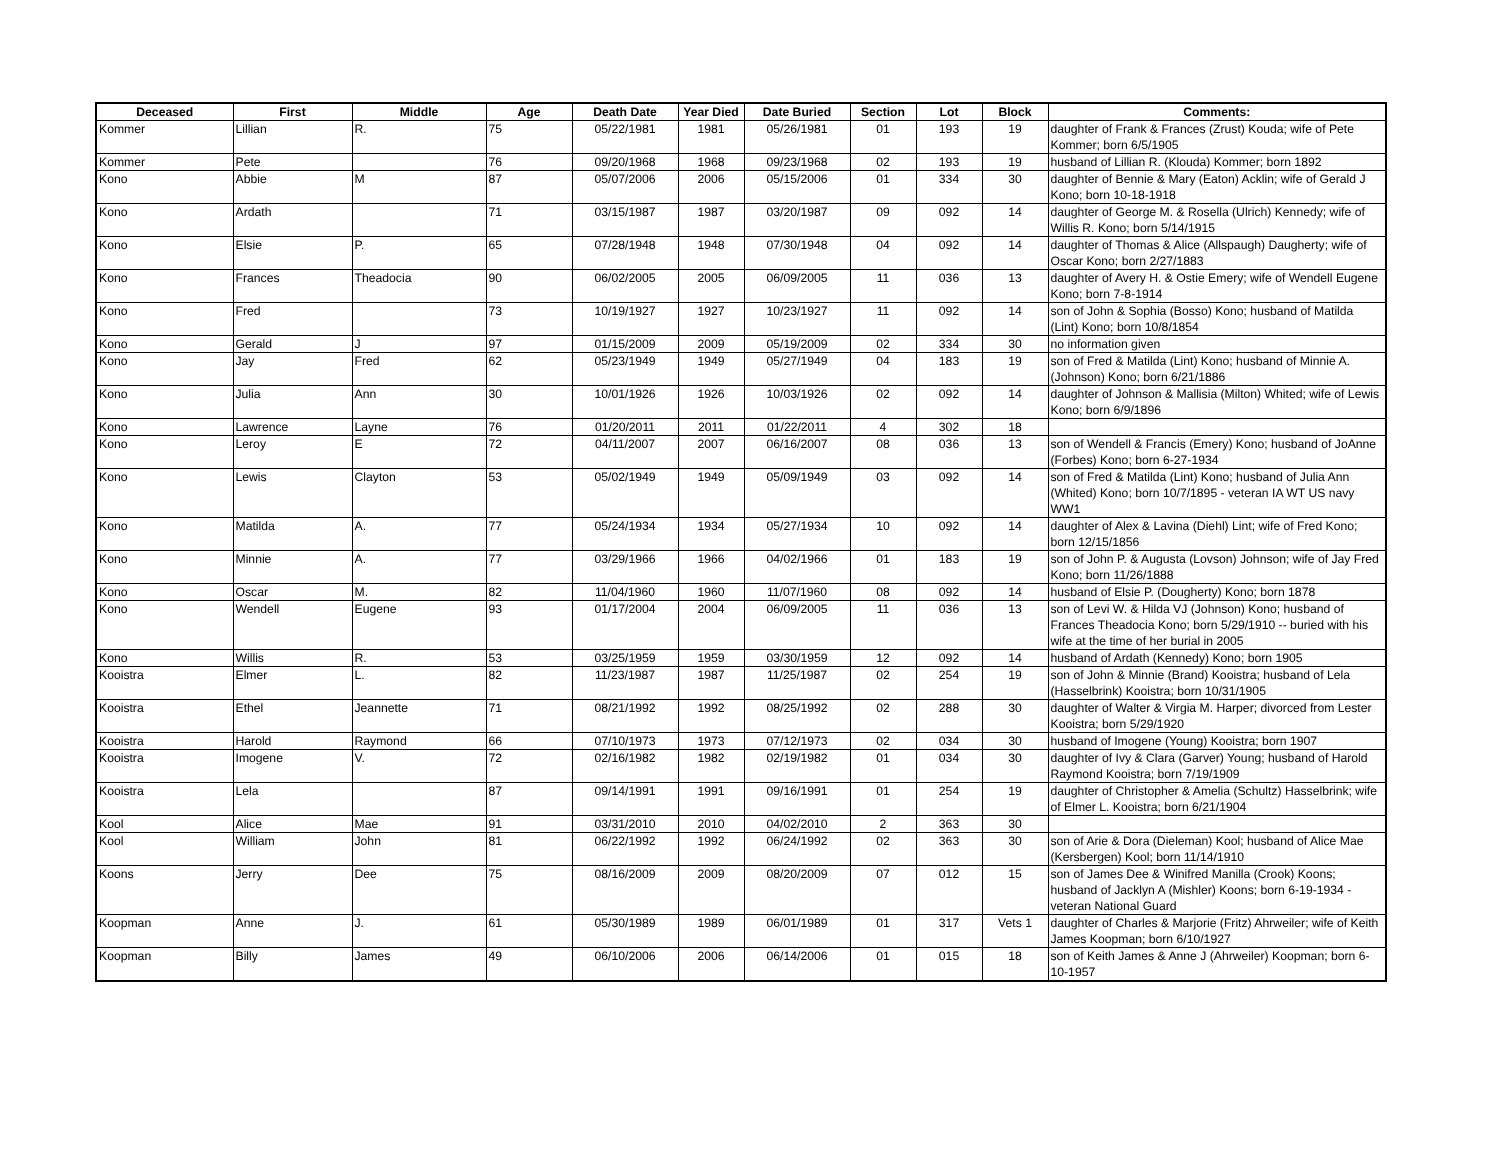| Deceased | First | Middle | Age | Death Date | Year Died | Date Buried | Section | Lot | Block | Comments: |
| --- | --- | --- | --- | --- | --- | --- | --- | --- | --- | --- |
| Kommer | Lillian | R. | 75 | 05/22/1981 | 1981 | 05/26/1981 | 01 | 193 | 19 | daughter of Frank & Frances (Zrust) Kouda; wife of Pete Kommer; born 6/5/1905 |
| Kommer | Pete | | 76 | 09/20/1968 | 1968 | 09/23/1968 | 02 | 193 | 19 | husband of Lillian R. (Klouda) Kommer; born 1892 |
| Kono | Abbie | M | 87 | 05/07/2006 | 2006 | 05/15/2006 | 01 | 334 | 30 | daughter of Bennie & Mary (Eaton) Acklin; wife of Gerald J Kono; born 10-18-1918 |
| Kono | Ardath | | 71 | 03/15/1987 | 1987 | 03/20/1987 | 09 | 092 | 14 | daughter of George M. & Rosella (Ulrich) Kennedy; wife of Willis R. Kono; born 5/14/1915 |
| Kono | Elsie | P. | 65 | 07/28/1948 | 1948 | 07/30/1948 | 04 | 092 | 14 | daughter of Thomas & Alice (Allspaugh) Daugherty; wife of Oscar Kono; born 2/27/1883 |
| Kono | Frances | Theadocia | 90 | 06/02/2005 | 2005 | 06/09/2005 | 11 | 036 | 13 | daughter of Avery H. & Ostie Emery; wife of Wendell Eugene Kono; born 7-8-1914 |
| Kono | Fred | | 73 | 10/19/1927 | 1927 | 10/23/1927 | 11 | 092 | 14 | son of John & Sophia (Bosso) Kono; husband of Matilda (Lint) Kono; born 10/8/1854 |
| Kono | Gerald | J | 97 | 01/15/2009 | 2009 | 05/19/2009 | 02 | 334 | 30 | no information given |
| Kono | Jay | Fred | 62 | 05/23/1949 | 1949 | 05/27/1949 | 04 | 183 | 19 | son of Fred & Matilda (Lint) Kono; husband of Minnie A. (Johnson) Kono; born 6/21/1886 |
| Kono | Julia | Ann | 30 | 10/01/1926 | 1926 | 10/03/1926 | 02 | 092 | 14 | daughter of Johnson & Mallisia (Milton) Whited; wife of Lewis Kono; born 6/9/1896 |
| Kono | Lawrence | Layne | 76 | 01/20/2011 | 2011 | 01/22/2011 | 4 | 302 | 18 | |
| Kono | Leroy | E | 72 | 04/11/2007 | 2007 | 06/16/2007 | 08 | 036 | 13 | son of Wendell & Francis (Emery) Kono; husband of JoAnne (Forbes) Kono; born 6-27-1934 |
| Kono | Lewis | Clayton | 53 | 05/02/1949 | 1949 | 05/09/1949 | 03 | 092 | 14 | son of Fred & Matilda (Lint) Kono; husband of Julia Ann (Whited) Kono; born 10/7/1895 - veteran IA WT US navy WW1 |
| Kono | Matilda | A. | 77 | 05/24/1934 | 1934 | 05/27/1934 | 10 | 092 | 14 | daughter of Alex & Lavina (Diehl) Lint; wife of Fred Kono; born 12/15/1856 |
| Kono | Minnie | A. | 77 | 03/29/1966 | 1966 | 04/02/1966 | 01 | 183 | 19 | son of John P. & Augusta (Lovson) Johnson; wife of Jay Fred Kono; born 11/26/1888 |
| Kono | Oscar | M. | 82 | 11/04/1960 | 1960 | 11/07/1960 | 08 | 092 | 14 | husband of Elsie P. (Dougherty) Kono; born 1878 |
| Kono | Wendell | Eugene | 93 | 01/17/2004 | 2004 | 06/09/2005 | 11 | 036 | 13 | son of Levi W. & Hilda VJ (Johnson) Kono; husband of Frances Theadocia Kono; born 5/29/1910 -- buried with his wife at the time of her burial in 2005 |
| Kono | Willis | R. | 53 | 03/25/1959 | 1959 | 03/30/1959 | 12 | 092 | 14 | husband of Ardath (Kennedy) Kono; born 1905 |
| Kooistra | Elmer | L. | 82 | 11/23/1987 | 1987 | 11/25/1987 | 02 | 254 | 19 | son of John & Minnie (Brand) Kooistra; husband of Lela (Hasselbrink) Kooistra; born 10/31/1905 |
| Kooistra | Ethel | Jeannette | 71 | 08/21/1992 | 1992 | 08/25/1992 | 02 | 288 | 30 | daughter of Walter & Virgia M. Harper; divorced from Lester Kooistra; born 5/29/1920 |
| Kooistra | Harold | Raymond | 66 | 07/10/1973 | 1973 | 07/12/1973 | 02 | 034 | 30 | husband of Imogene (Young) Kooistra; born 1907 |
| Kooistra | Imogene | V. | 72 | 02/16/1982 | 1982 | 02/19/1982 | 01 | 034 | 30 | daughter of Ivy & Clara (Garver) Young; husband of Harold Raymond Kooistra; born 7/19/1909 |
| Kooistra | Lela | | 87 | 09/14/1991 | 1991 | 09/16/1991 | 01 | 254 | 19 | daughter of Christopher & Amelia (Schultz) Hasselbrink; wife of Elmer L. Kooistra; born 6/21/1904 |
| Kool | Alice | Mae | 91 | 03/31/2010 | 2010 | 04/02/2010 | 2 | 363 | 30 | |
| Kool | William | John | 81 | 06/22/1992 | 1992 | 06/24/1992 | 02 | 363 | 30 | son of Arie & Dora (Dieleman) Kool; husband of Alice Mae (Kersbergen) Kool; born 11/14/1910 |
| Koons | Jerry | Dee | 75 | 08/16/2009 | 2009 | 08/20/2009 | 07 | 012 | 15 | son of James Dee & Winifred Manilla (Crook) Koons; husband of Jacklyn A (Mishler) Koons; born 6-19-1934 - veteran National Guard |
| Koopman | Anne | J. | 61 | 05/30/1989 | 1989 | 06/01/1989 | 01 | 317 | Vets 1 | daughter of Charles & Marjorie (Fritz) Ahrweiler; wife of Keith James Koopman; born 6/10/1927 |
| Koopman | Billy | James | 49 | 06/10/2006 | 2006 | 06/14/2006 | 01 | 015 | 18 | son of Keith James & Anne J (Ahrweiler) Koopman; born 6-10-1957 |